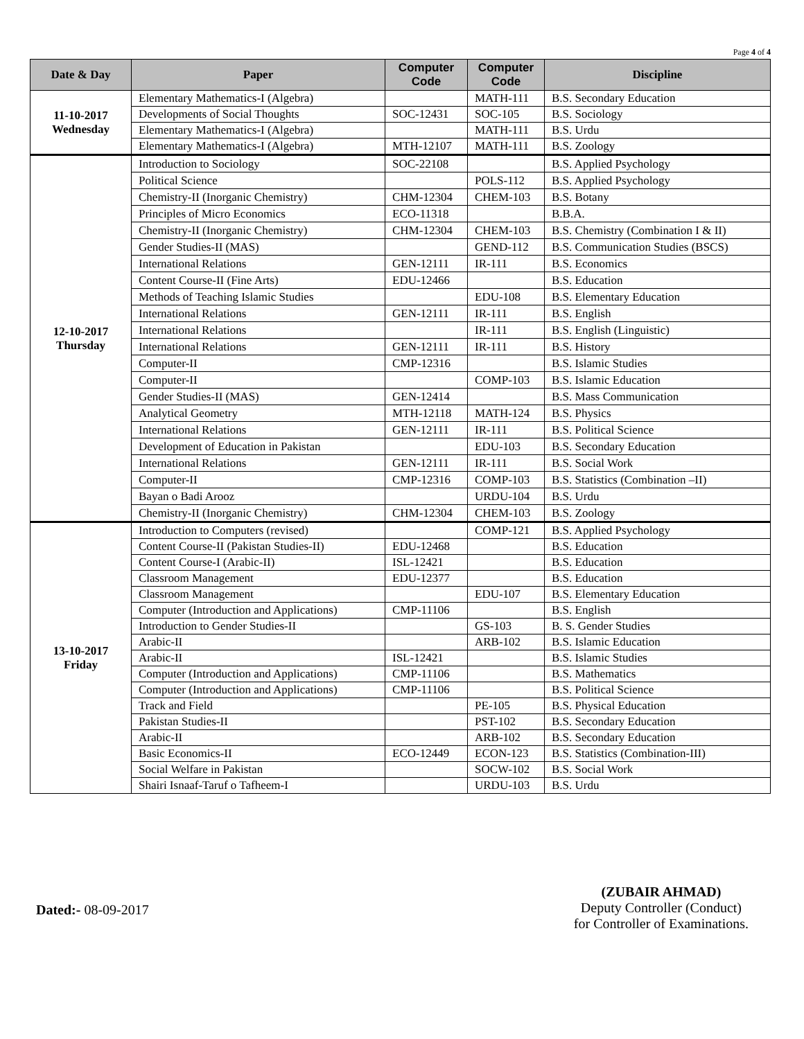Page 4 of 4
| Date & Day | Paper | Computer Code | Computer Code | Discipline |
| --- | --- | --- | --- | --- |
| 11-10-2017 Wednesday | Elementary Mathematics-I (Algebra) | | MATH-111 | B.S. Secondary Education |
| | Developments of Social Thoughts | SOC-12431 | SOC-105 | B.S. Sociology |
| | Elementary Mathematics-I (Algebra) | | MATH-111 | B.S. Urdu |
| | Elementary Mathematics-I (Algebra) | MTH-12107 | MATH-111 | B.S. Zoology |
| 12-10-2017 Thursday | Introduction to Sociology | SOC-22108 | | B.S. Applied Psychology |
| | Political Science | | POLS-112 | B.S. Applied Psychology |
| | Chemistry-II (Inorganic Chemistry) | CHM-12304 | CHEM-103 | B.S. Botany |
| | Principles of Micro Economics | ECO-11318 | | B.B.A. |
| | Chemistry-II (Inorganic Chemistry) | CHM-12304 | CHEM-103 | B.S. Chemistry (Combination I & II) |
| | Gender Studies-II (MAS) | | GEND-112 | B.S. Communication Studies (BSCS) |
| | International Relations | GEN-12111 | IR-111 | B.S. Economics |
| | Content Course-II (Fine Arts) | EDU-12466 | | B.S. Education |
| | Methods of Teaching Islamic Studies | | EDU-108 | B.S. Elementary Education |
| | International Relations | GEN-12111 | IR-111 | B.S. English |
| | International Relations | | IR-111 | B.S. English (Linguistic) |
| | International Relations | GEN-12111 | IR-111 | B.S. History |
| | Computer-II | CMP-12316 | | B.S. Islamic Studies |
| | Computer-II | | COMP-103 | B.S. Islamic Education |
| | Gender Studies-II (MAS) | GEN-12414 | | B.S. Mass Communication |
| | Analytical Geometry | MTH-12118 | MATH-124 | B.S. Physics |
| | International Relations | GEN-12111 | IR-111 | B.S. Political Science |
| | Development of Education in Pakistan | | EDU-103 | B.S. Secondary Education |
| | International Relations | GEN-12111 | IR-111 | B.S. Social Work |
| | Computer-II | CMP-12316 | COMP-103 | B.S. Statistics (Combination –II) |
| | Bayan o Badi Arooz | | URDU-104 | B.S. Urdu |
| | Chemistry-II (Inorganic Chemistry) | CHM-12304 | CHEM-103 | B.S. Zoology |
| 13-10-2017 Friday | Introduction to Computers (revised) | | COMP-121 | B.S. Applied Psychology |
| | Content Course-II (Pakistan Studies-II) | EDU-12468 | | B.S. Education |
| | Content Course-I (Arabic-II) | ISL-12421 | | B.S. Education |
| | Classroom Management | EDU-12377 | | B.S. Education |
| | Classroom Management | | EDU-107 | B.S. Elementary Education |
| | Computer (Introduction and Applications) | CMP-11106 | | B.S. English |
| | Introduction to Gender Studies-II | | GS-103 | B. S. Gender Studies |
| | Arabic-II | | ARB-102 | B.S. Islamic Education |
| | Arabic-II | ISL-12421 | | B.S. Islamic Studies |
| | Computer (Introduction and Applications) | CMP-11106 | | B.S. Mathematics |
| | Computer (Introduction and Applications) | CMP-11106 | | B.S. Political Science |
| | Track and Field | | PE-105 | B.S. Physical Education |
| | Pakistan Studies-II | | PST-102 | B.S. Secondary Education |
| | Arabic-II | | ARB-102 | B.S. Secondary Education |
| | Basic Economics-II | ECO-12449 | ECON-123 | B.S. Statistics (Combination-III) |
| | Social Welfare in Pakistan | | SOCW-102 | B.S. Social Work |
| | Shairi Isnaaf-Taruf o Tafheem-I | | URDU-103 | B.S. Urdu |
Dated:- 08-09-2017
(ZUBAIR AHMAD)
Deputy Controller (Conduct)
for Controller of Examinations.